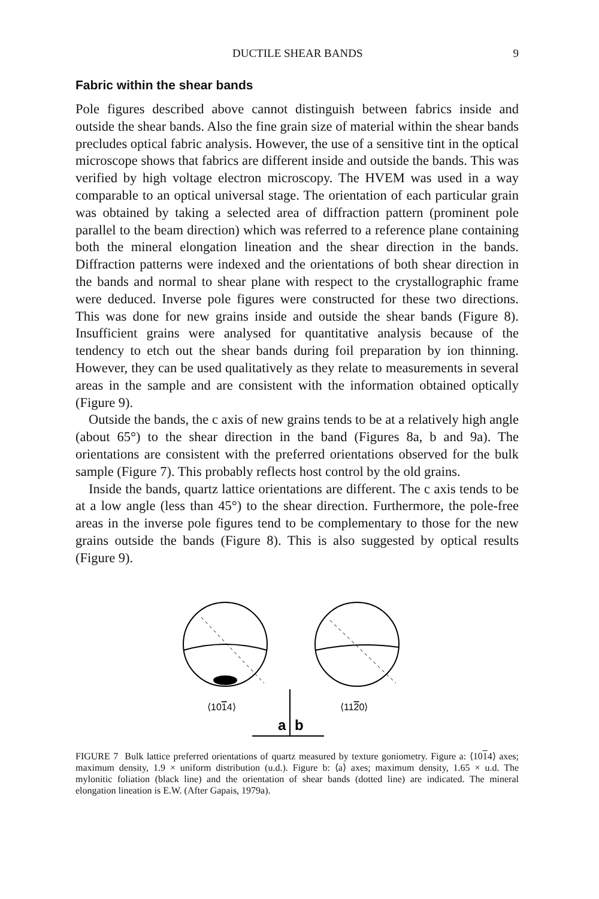DUCTILE SHEAR BANDS 9
Fabric within the shear bands
Pole figures described above cannot distinguish between fabrics inside and outside the shear bands. Also the fine grain size of material within the shear bands precludes optical fabric analysis. However, the use of a sensitive tint in the optical microscope shows that fabrics are different inside and outside the bands. This was verified by high voltage electron microscopy. The HVEM was used in a way comparable to an optical universal stage. The orientation of each particular grain was obtained by taking a selected area of diffraction pattern (prominent pole parallel to the beam direction) which was referred to a reference plane containing both the mineral elongation lineation and the shear direction in the bands. Diffraction patterns were indexed and the orientations of both shear direction in the bands and normal to shear plane with respect to the crystallographic frame were deduced. Inverse pole figures were constructed for these two directions. This was done for new grains inside and outside the shear bands (Figure 8). Insufficient grains were analysed for quantitative analysis because of the tendency to etch out the shear bands during foil preparation by ion thinning. However, they can be used qualitatively as they relate to measurements in several areas in the sample and are consistent with the information obtained optically (Figure 9).
Outside the bands, the c axis of new grains tends to be at a relatively high angle (about 65°) to the shear direction in the band (Figures 8a, b and 9a). The orientations are consistent with the preferred orientations observed for the bulk sample (Figure 7). This probably reflects host control by the old grains.
Inside the bands, quartz lattice orientations are different. The c axis tends to be at a low angle (less than 45°) to the shear direction. Furthermore, the pole-free areas in the inverse pole figures tend to be complementary to those for the new grains outside the bands (Figure 8). This is also suggested by optical results (Figure 9).
⟨1014⟩
⟨1120⟩
a
b
FIGURE 7 Bulk lattice preferred orientations of quartz measured by texture goniometry. Figure a: ⟨1014⟩ axes; maximum density, 1.9 × uniform distribution (u.d.). Figure b: ⟨a⟩ axes; maximum density, 1.65 × u.d. The mylonitic foliation (black line) and the orientation of shear bands (dotted line) are indicated. The mineral elongation lineation is E.W. (After Gapais, 1979a).